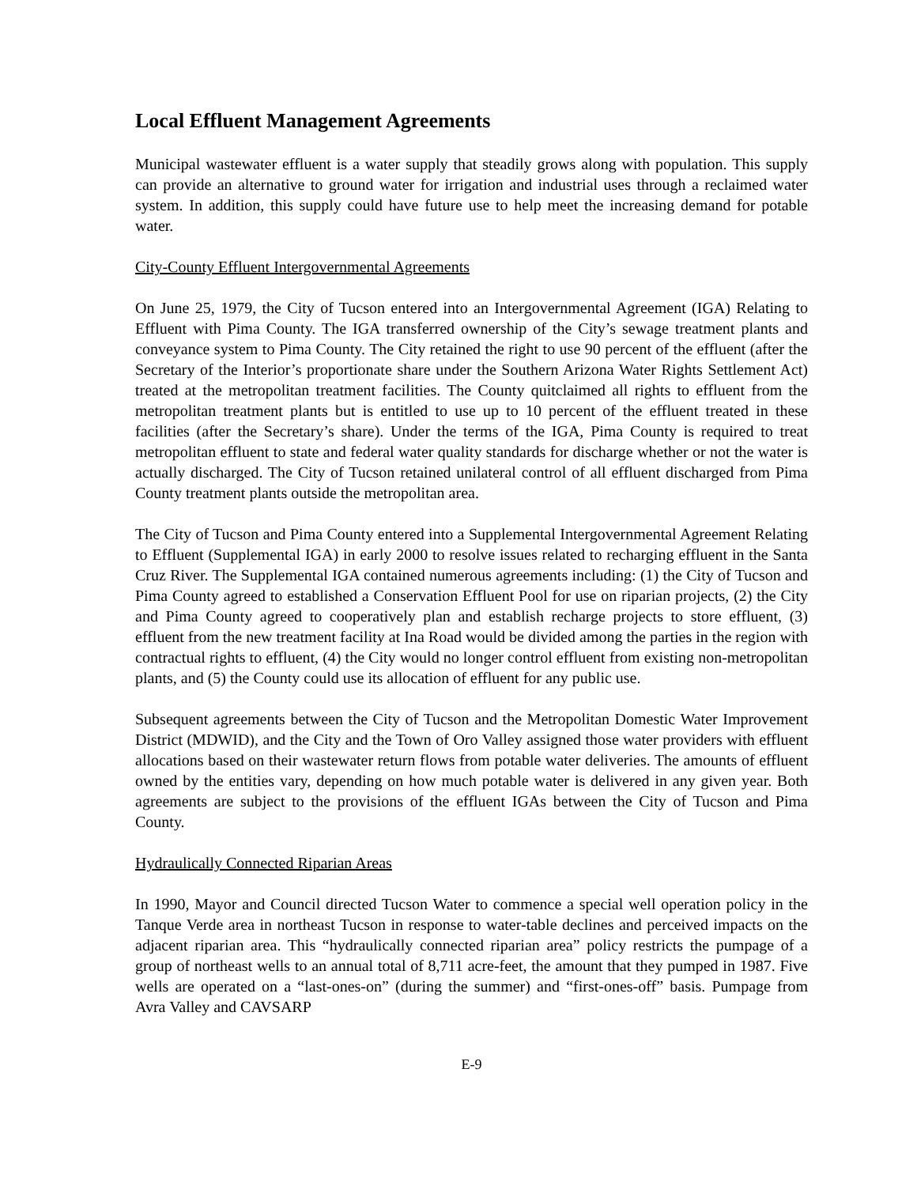Local Effluent Management Agreements
Municipal wastewater effluent is a water supply that steadily grows along with population. This supply can provide an alternative to ground water for irrigation and industrial uses through a reclaimed water system. In addition, this supply could have future use to help meet the increasing demand for potable water.
City-County Effluent Intergovernmental Agreements
On June 25, 1979, the City of Tucson entered into an Intergovernmental Agreement (IGA) Relating to Effluent with Pima County. The IGA transferred ownership of the City’s sewage treatment plants and conveyance system to Pima County. The City retained the right to use 90 percent of the effluent (after the Secretary of the Interior’s proportionate share under the Southern Arizona Water Rights Settlement Act) treated at the metropolitan treatment facilities. The County quitclaimed all rights to effluent from the metropolitan treatment plants but is entitled to use up to 10 percent of the effluent treated in these facilities (after the Secretary’s share). Under the terms of the IGA, Pima County is required to treat metropolitan effluent to state and federal water quality standards for discharge whether or not the water is actually discharged. The City of Tucson retained unilateral control of all effluent discharged from Pima County treatment plants outside the metropolitan area.
The City of Tucson and Pima County entered into a Supplemental Intergovernmental Agreement Relating to Effluent (Supplemental IGA) in early 2000 to resolve issues related to recharging effluent in the Santa Cruz River. The Supplemental IGA contained numerous agreements including: (1) the City of Tucson and Pima County agreed to established a Conservation Effluent Pool for use on riparian projects, (2) the City and Pima County agreed to cooperatively plan and establish recharge projects to store effluent, (3) effluent from the new treatment facility at Ina Road would be divided among the parties in the region with contractual rights to effluent, (4) the City would no longer control effluent from existing non-metropolitan plants, and (5) the County could use its allocation of effluent for any public use.
Subsequent agreements between the City of Tucson and the Metropolitan Domestic Water Improvement District (MDWID), and the City and the Town of Oro Valley assigned those water providers with effluent allocations based on their wastewater return flows from potable water deliveries. The amounts of effluent owned by the entities vary, depending on how much potable water is delivered in any given year. Both agreements are subject to the provisions of the effluent IGAs between the City of Tucson and Pima County.
Hydraulically Connected Riparian Areas
In 1990, Mayor and Council directed Tucson Water to commence a special well operation policy in the Tanque Verde area in northeast Tucson in response to water-table declines and perceived impacts on the adjacent riparian area. This “hydraulically connected riparian area” policy restricts the pumpage of a group of northeast wells to an annual total of 8,711 acre-feet, the amount that they pumped in 1987. Five wells are operated on a “last-ones-on” (during the summer) and “first-ones-off” basis. Pumpage from Avra Valley and CAVSARP
E-9